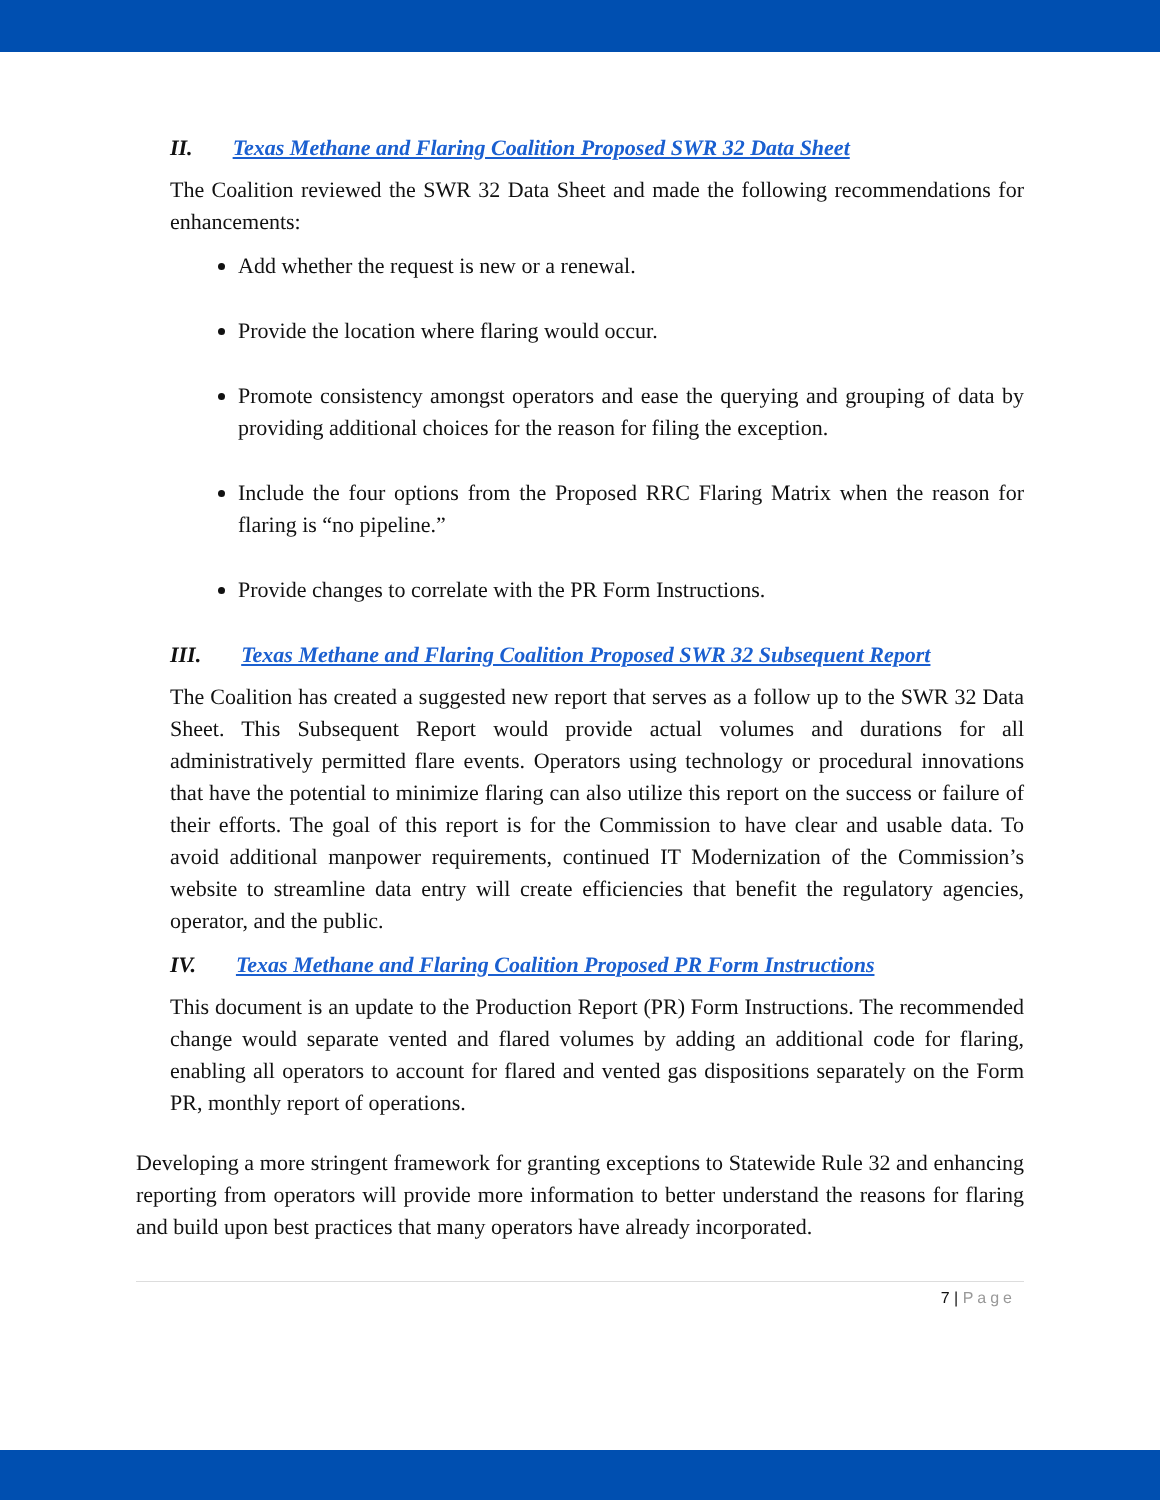II. Texas Methane and Flaring Coalition Proposed SWR 32 Data Sheet
The Coalition reviewed the SWR 32 Data Sheet and made the following recommendations for enhancements:
Add whether the request is new or a renewal.
Provide the location where flaring would occur.
Promote consistency amongst operators and ease the querying and grouping of data by providing additional choices for the reason for filing the exception.
Include the four options from the Proposed RRC Flaring Matrix when the reason for flaring is “no pipeline.”
Provide changes to correlate with the PR Form Instructions.
III. Texas Methane and Flaring Coalition Proposed SWR 32 Subsequent Report
The Coalition has created a suggested new report that serves as a follow up to the SWR 32 Data Sheet. This Subsequent Report would provide actual volumes and durations for all administratively permitted flare events. Operators using technology or procedural innovations that have the potential to minimize flaring can also utilize this report on the success or failure of their efforts. The goal of this report is for the Commission to have clear and usable data. To avoid additional manpower requirements, continued IT Modernization of the Commission’s website to streamline data entry will create efficiencies that benefit the regulatory agencies, operator, and the public.
IV. Texas Methane and Flaring Coalition Proposed PR Form Instructions
This document is an update to the Production Report (PR) Form Instructions. The recommended change would separate vented and flared volumes by adding an additional code for flaring, enabling all operators to account for flared and vented gas dispositions separately on the Form PR, monthly report of operations.
Developing a more stringent framework for granting exceptions to Statewide Rule 32 and enhancing reporting from operators will provide more information to better understand the reasons for flaring and build upon best practices that many operators have already incorporated.
7 | Page